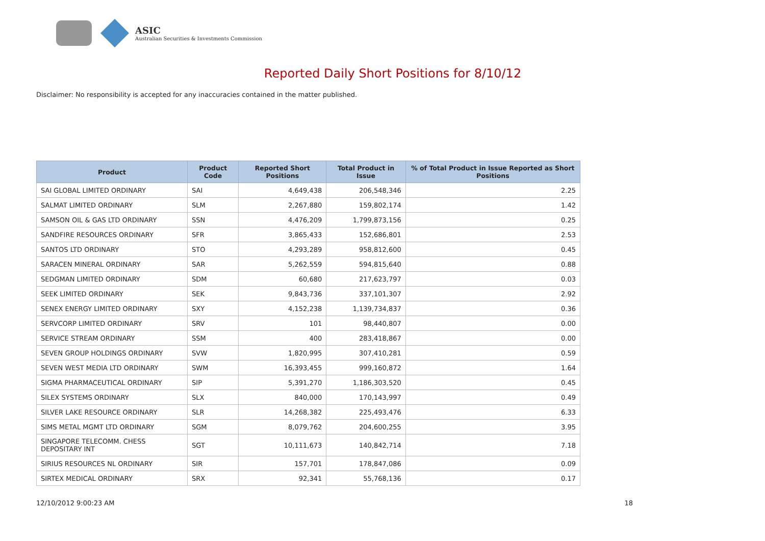ASIC
Australian Securities & Investments Commission
Reported Daily Short Positions for 8/10/12
Disclaimer: No responsibility is accepted for any inaccuracies contained in the matter published.
| Product | Product Code | Reported Short Positions | Total Product in Issue | % of Total Product in Issue Reported as Short Positions |
| --- | --- | --- | --- | --- |
| SAI GLOBAL LIMITED ORDINARY | SAI | 4,649,438 | 206,548,346 | 2.25 |
| SALMAT LIMITED ORDINARY | SLM | 2,267,880 | 159,802,174 | 1.42 |
| SAMSON OIL & GAS LTD ORDINARY | SSN | 4,476,209 | 1,799,873,156 | 0.25 |
| SANDFIRE RESOURCES ORDINARY | SFR | 3,865,433 | 152,686,801 | 2.53 |
| SANTOS LTD ORDINARY | STO | 4,293,289 | 958,812,600 | 0.45 |
| SARACEN MINERAL ORDINARY | SAR | 5,262,559 | 594,815,640 | 0.88 |
| SEDGMAN LIMITED ORDINARY | SDM | 60,680 | 217,623,797 | 0.03 |
| SEEK LIMITED ORDINARY | SEK | 9,843,736 | 337,101,307 | 2.92 |
| SENEX ENERGY LIMITED ORDINARY | SXY | 4,152,238 | 1,139,734,837 | 0.36 |
| SERVCORP LIMITED ORDINARY | SRV | 101 | 98,440,807 | 0.00 |
| SERVICE STREAM ORDINARY | SSM | 400 | 283,418,867 | 0.00 |
| SEVEN GROUP HOLDINGS ORDINARY | SVW | 1,820,995 | 307,410,281 | 0.59 |
| SEVEN WEST MEDIA LTD ORDINARY | SWM | 16,393,455 | 999,160,872 | 1.64 |
| SIGMA PHARMACEUTICAL ORDINARY | SIP | 5,391,270 | 1,186,303,520 | 0.45 |
| SILEX SYSTEMS ORDINARY | SLX | 840,000 | 170,143,997 | 0.49 |
| SILVER LAKE RESOURCE ORDINARY | SLR | 14,268,382 | 225,493,476 | 6.33 |
| SIMS METAL MGMT LTD ORDINARY | SGM | 8,079,762 | 204,600,255 | 3.95 |
| SINGAPORE TELECOMM. CHESS DEPOSITARY INT | SGT | 10,111,673 | 140,842,714 | 7.18 |
| SIRIUS RESOURCES NL ORDINARY | SIR | 157,701 | 178,847,086 | 0.09 |
| SIRTEX MEDICAL ORDINARY | SRX | 92,341 | 55,768,136 | 0.17 |
12/10/2012 9:00:23 AM 18